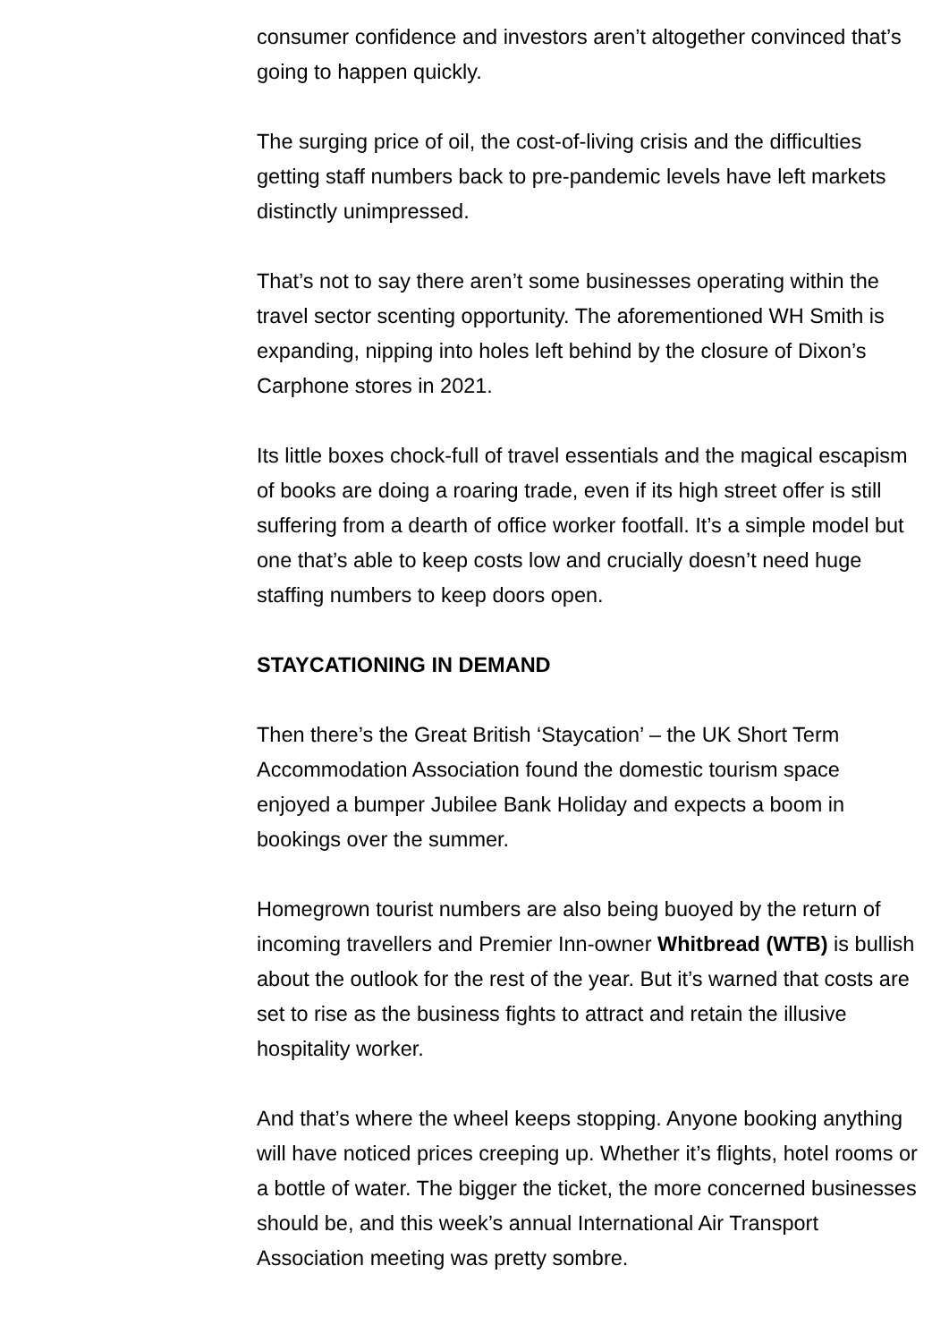consumer confidence and investors aren’t altogether convinced that’s going to happen quickly.
The surging price of oil, the cost-of-living crisis and the difficulties getting staff numbers back to pre-pandemic levels have left markets distinctly unimpressed.
That’s not to say there aren’t some businesses operating within the travel sector scenting opportunity. The aforementioned WH Smith is expanding, nipping into holes left behind by the closure of Dixon’s Carphone stores in 2021.
Its little boxes chock-full of travel essentials and the magical escapism of books are doing a roaring trade, even if its high street offer is still suffering from a dearth of office worker footfall. It’s a simple model but one that’s able to keep costs low and crucially doesn’t need huge staffing numbers to keep doors open.
STAYCATIONING IN DEMAND
Then there’s the Great British ‘Staycation’ – the UK Short Term Accommodation Association found the domestic tourism space enjoyed a bumper Jubilee Bank Holiday and expects a boom in bookings over the summer.
Homegrown tourist numbers are also being buoyed by the return of incoming travellers and Premier Inn-owner Whitbread (WTB) is bullish about the outlook for the rest of the year. But it’s warned that costs are set to rise as the business fights to attract and retain the illusive hospitality worker.
And that’s where the wheel keeps stopping. Anyone booking anything will have noticed prices creeping up. Whether it’s flights, hotel rooms or a bottle of water. The bigger the ticket, the more concerned businesses should be, and this week’s annual International Air Transport Association meeting was pretty sombre.